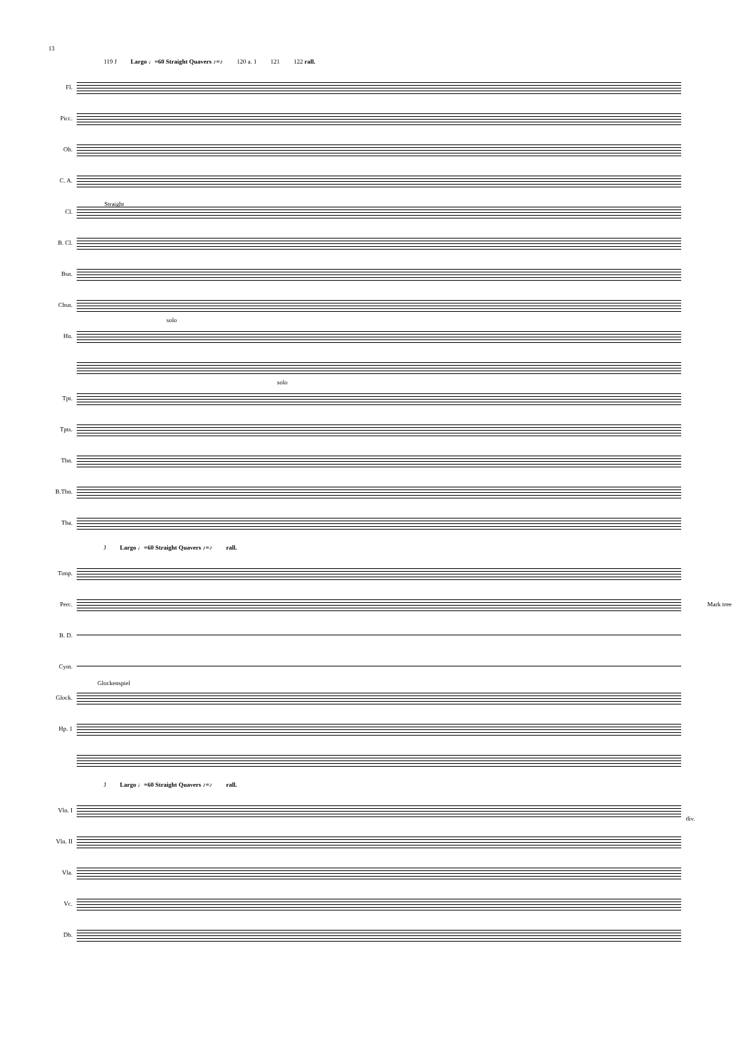13
119 J Largo ♩=60 Straight Quavers ♪=♪ 120 a. 1 121 122 rall.
Fl.
Picc.
Ob.
C. A.
Cl.
Straight
B. Cl.
Bsn.
Cbsn.
Hn.
solo
Tpt.
solo
Tpts.
Tbn.
B.Tbn.
Tba.
J Largo ♩=60 Straight Quavers ♪=♪ rall.
Timp.
Perc.
Mark tree
B. D.
Cym.
Glock.
Glockenspiel
Hp. 1
J Largo ♩=60 Straight Quavers ♪=♪ rall.
Vln. I
div.
Vln. II
Vla.
Vc.
Db.